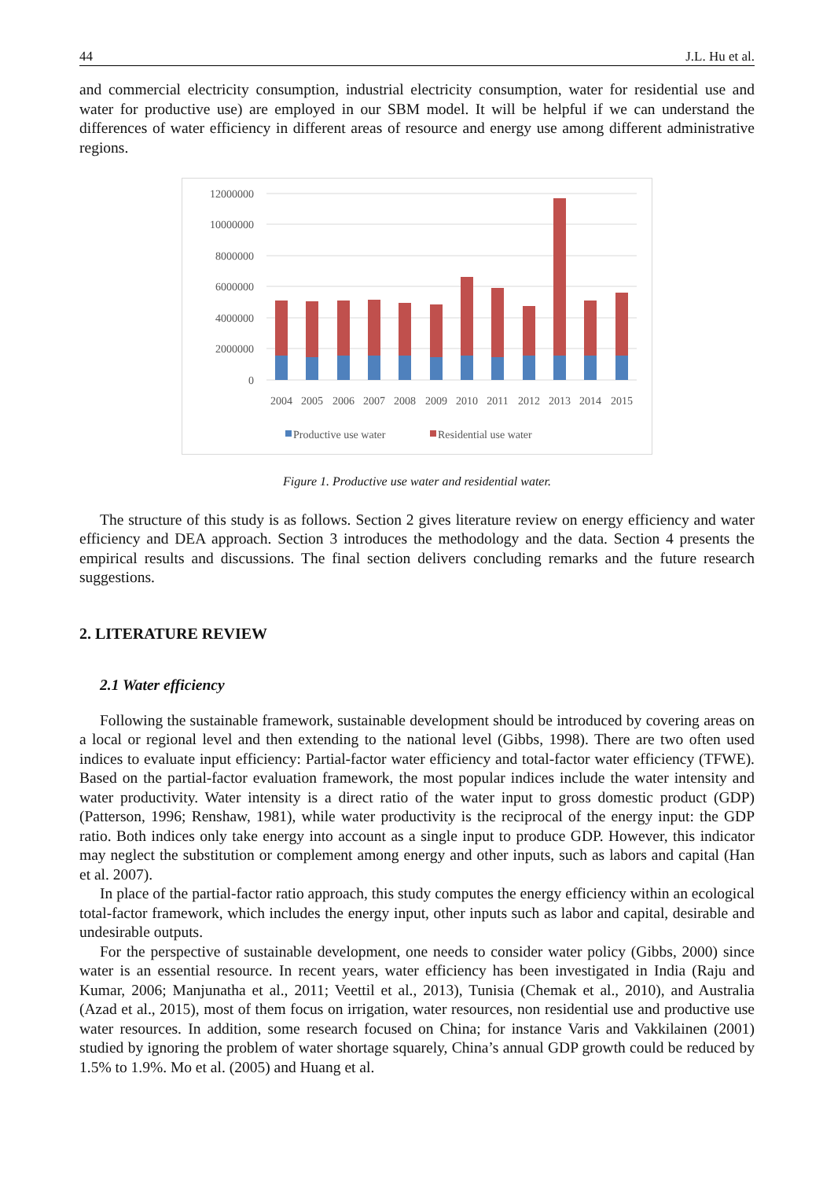44 J.L. Hu et al.
and commercial electricity consumption, industrial electricity consumption, water for residential use and water for productive use) are employed in our SBM model. It will be helpful if we can understand the differences of water efficiency in different areas of resource and energy use among different administrative regions.
12000000
10000000
8000000
6000000
4000000
2000000
0
2004
2005
2006
2007
2008
2009
2010
2011
2012
2013
2014
2015
Productive use water
Residential use water
Figure 1. Productive use water and residential water.
The structure of this study is as follows. Section 2 gives literature review on energy efficiency and water efficiency and DEA approach. Section 3 introduces the methodology and the data. Section 4 presents the empirical results and discussions. The final section delivers concluding remarks and the future research suggestions.
2. LITERATURE REVIEW
2.1 Water efficiency
Following the sustainable framework, sustainable development should be introduced by covering areas on a local or regional level and then extending to the national level (Gibbs, 1998). There are two often used indices to evaluate input efficiency: Partial-factor water efficiency and total-factor water efficiency (TFWE). Based on the partial-factor evaluation framework, the most popular indices include the water intensity and water productivity. Water intensity is a direct ratio of the water input to gross domestic product (GDP) (Patterson, 1996; Renshaw, 1981), while water productivity is the reciprocal of the energy input: the GDP ratio. Both indices only take energy into account as a single input to produce GDP. However, this indicator may neglect the substitution or complement among energy and other inputs, such as labors and capital (Han et al. 2007).
In place of the partial-factor ratio approach, this study computes the energy efficiency within an ecological total-factor framework, which includes the energy input, other inputs such as labor and capital, desirable and undesirable outputs.
For the perspective of sustainable development, one needs to consider water policy (Gibbs, 2000) since water is an essential resource. In recent years, water efficiency has been investigated in India (Raju and Kumar, 2006; Manjunatha et al., 2011; Veettil et al., 2013), Tunisia (Chemak et al., 2010), and Australia (Azad et al., 2015), most of them focus on irrigation, water resources, non residential use and productive use water resources. In addition, some research focused on China; for instance Varis and Vakkilainen (2001) studied by ignoring the problem of water shortage squarely, China’s annual GDP growth could be reduced by 1.5% to 1.9%. Mo et al. (2005) and Huang et al.